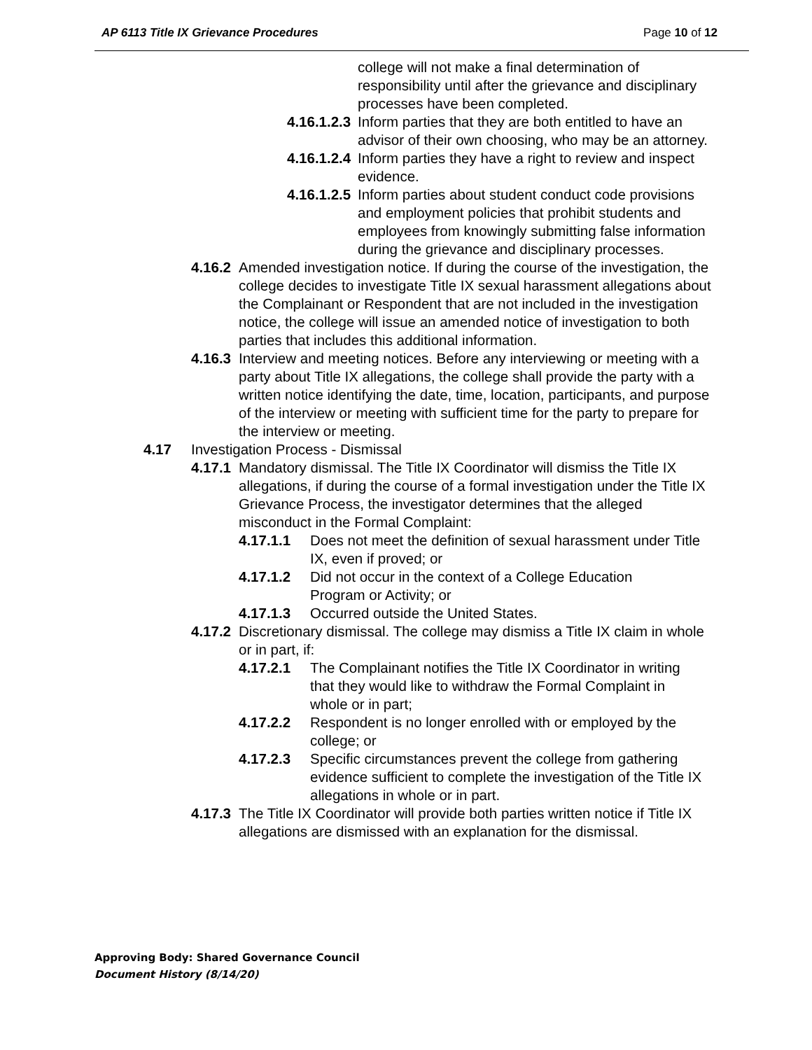AP 6113 Title IX Grievance Procedures Page 10 of 12
college will not make a final determination of responsibility until after the grievance and disciplinary processes have been completed.
4.16.1.2.3 Inform parties that they are both entitled to have an advisor of their own choosing, who may be an attorney.
4.16.1.2.4 Inform parties they have a right to review and inspect evidence.
4.16.1.2.5 Inform parties about student conduct code provisions and employment policies that prohibit students and employees from knowingly submitting false information during the grievance and disciplinary processes.
4.16.2 Amended investigation notice. If during the course of the investigation, the college decides to investigate Title IX sexual harassment allegations about the Complainant or Respondent that are not included in the investigation notice, the college will issue an amended notice of investigation to both parties that includes this additional information.
4.16.3 Interview and meeting notices. Before any interviewing or meeting with a party about Title IX allegations, the college shall provide the party with a written notice identifying the date, time, location, participants, and purpose of the interview or meeting with sufficient time for the party to prepare for the interview or meeting.
4.17 Investigation Process - Dismissal
4.17.1 Mandatory dismissal. The Title IX Coordinator will dismiss the Title IX allegations, if during the course of a formal investigation under the Title IX Grievance Process, the investigator determines that the alleged misconduct in the Formal Complaint:
4.17.1.1 Does not meet the definition of sexual harassment under Title IX, even if proved; or
4.17.1.2 Did not occur in the context of a College Education Program or Activity; or
4.17.1.3 Occurred outside the United States.
4.17.2 Discretionary dismissal. The college may dismiss a Title IX claim in whole or in part, if:
4.17.2.1 The Complainant notifies the Title IX Coordinator in writing that they would like to withdraw the Formal Complaint in whole or in part;
4.17.2.2 Respondent is no longer enrolled with or employed by the college; or
4.17.2.3 Specific circumstances prevent the college from gathering evidence sufficient to complete the investigation of the Title IX allegations in whole or in part.
4.17.3 The Title IX Coordinator will provide both parties written notice if Title IX allegations are dismissed with an explanation for the dismissal.
Approving Body: Shared Governance Council
Document History (8/14/20)